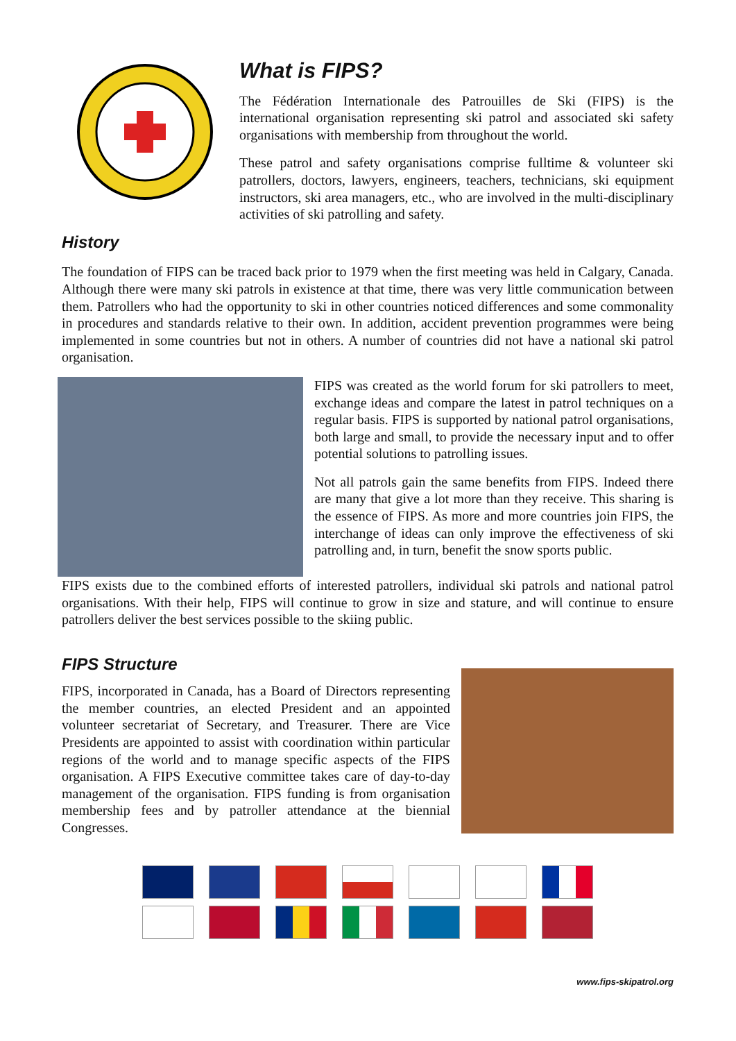What is FIPS?
The Fédération Internationale des Patrouilles de Ski (FIPS) is the international organisation representing ski patrol and associated ski safety organisations with membership from throughout the world.
These patrol and safety organisations comprise fulltime & volunteer ski patrollers, doctors, lawyers, engineers, teachers, technicians, ski equipment instructors, ski area managers, etc., who are involved in the multi-disciplinary activities of ski patrolling and safety.
History
The foundation of FIPS can be traced back prior to 1979 when the first meeting was held in Calgary, Canada. Although there were many ski patrols in existence at that time, there was very little communication between them. Patrollers who had the opportunity to ski in other countries noticed differences and some commonality in procedures and standards relative to their own. In addition, accident prevention programmes were being implemented in some countries but not in others. A number of countries did not have a national ski patrol organisation.
FIPS was created as the world forum for ski patrollers to meet, exchange ideas and compare the latest in patrol techniques on a regular basis. FIPS is supported by national patrol organisations, both large and small, to provide the necessary input and to offer potential solutions to patrolling issues.
Not all patrols gain the same benefits from FIPS. Indeed there are many that give a lot more than they receive. This sharing is the essence of FIPS. As more and more countries join FIPS, the interchange of ideas can only improve the effectiveness of ski patrolling and, in turn, benefit the snow sports public.
FIPS exists due to the combined efforts of interested patrollers, individual ski patrols and national patrol organisations. With their help, FIPS will continue to grow in size and stature, and will continue to ensure patrollers deliver the best services possible to the skiing public.
FIPS Structure
FIPS, incorporated in Canada, has a Board of Directors representing the member countries, an elected President and an appointed volunteer secretariat of Secretary, and Treasurer. There are Vice Presidents are appointed to assist with coordination within particular regions of the world and to manage specific aspects of the FIPS organisation. A FIPS Executive committee takes care of day-to-day management of the organisation. FIPS funding is from organisation membership fees and by patroller attendance at the biennial Congresses.
www.fips-skipatrol.org